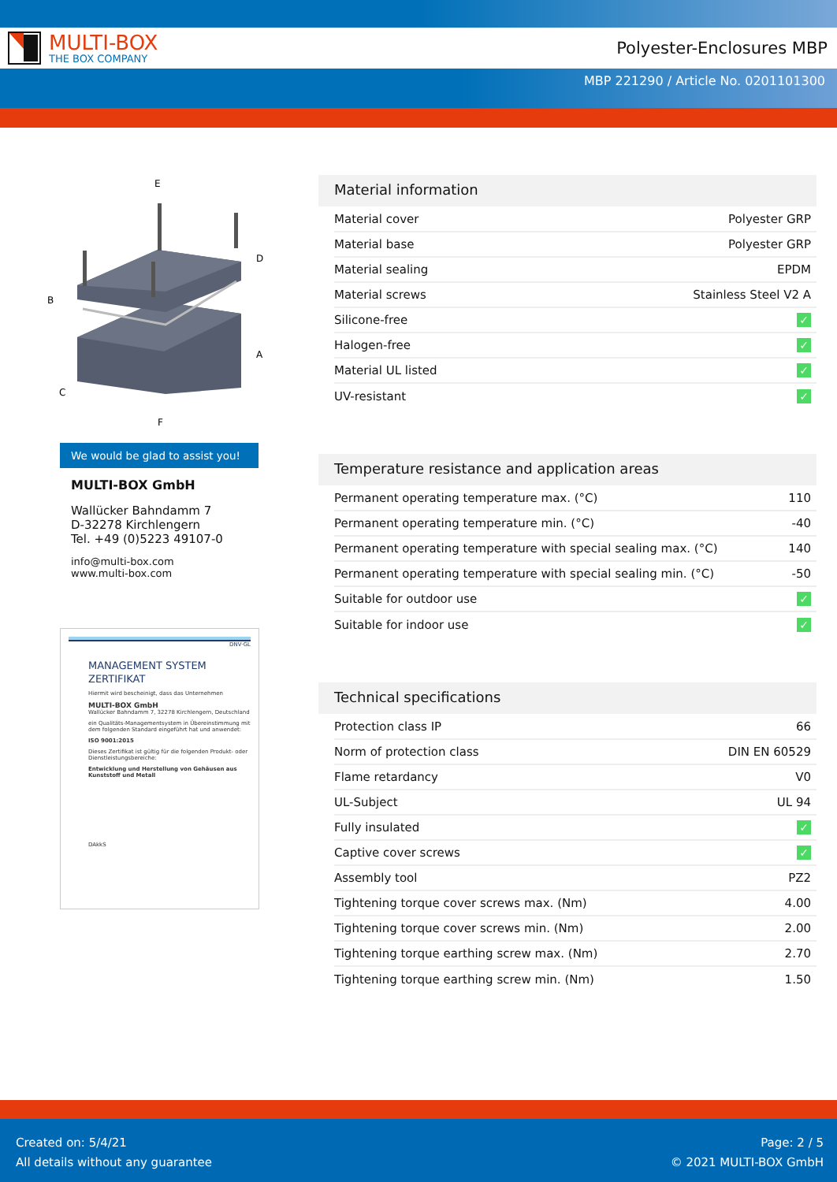MULTI-BOX
THE BOX COMPANY
Polyester-Enclosures MBP
MBP 221290 / Article No. 0201101300
E
D
B
A
C
F
We would be glad to assist you!
MULTI-BOX GmbH
Wallücker Bahndamm 7
D-32278 Kirchlengern
Tel. +49 (0)5223 49107-0
info@multi-box.com
www.multi-box.com
DNV·GL
MANAGEMENT SYSTEM
ZERTIFIKAT
Hiermit wird bescheinigt, dass das Unternehmen
MULTI-BOX GmbH
Wallücker Bahndamm 7, 32278 Kirchlengern, Deutschland
ein Qualitäts-Managementsystem in Übereinstimmung mit dem folgenden Standard eingeführt hat und anwendet:
ISO 9001:2015
Dieses Zertifikat ist gültig für die folgenden Produkt- oder Dienstleistungsbereiche:
Entwicklung und Herstellung von Gehäusen aus Kunststoff und Metall
DAkkS
Material information
| Material cover | Polyester GRP |
| Material base | Polyester GRP |
| Material sealing | EPDM |
| Material screws | Stainless Steel V2 A |
| Silicone-free | ✓ |
| Halogen-free | ✓ |
| Material UL listed | ✓ |
| UV-resistant | ✓ |
Temperature resistance and application areas
| Permanent operating temperature max. (°C) | 110 |
| Permanent operating temperature min. (°C) | -40 |
| Permanent operating temperature with special sealing max. (°C) | 140 |
| Permanent operating temperature with special sealing min. (°C) | -50 |
| Suitable for outdoor use | ✓ |
| Suitable for indoor use | ✓ |
Technical specifications
| Protection class IP | 66 |
| Norm of protection class | DIN EN 60529 |
| Flame retardancy | V0 |
| UL-Subject | UL 94 |
| Fully insulated | ✓ |
| Captive cover screws | ✓ |
| Assembly tool | PZ2 |
| Tightening torque cover screws max. (Nm) | 4.00 |
| Tightening torque cover screws min. (Nm) | 2.00 |
| Tightening torque earthing screw max. (Nm) | 2.70 |
| Tightening torque earthing screw min. (Nm) | 1.50 |
Created on: 5/4/21
All details without any guarantee
Page: 2 / 5
© 2021 MULTI-BOX GmbH